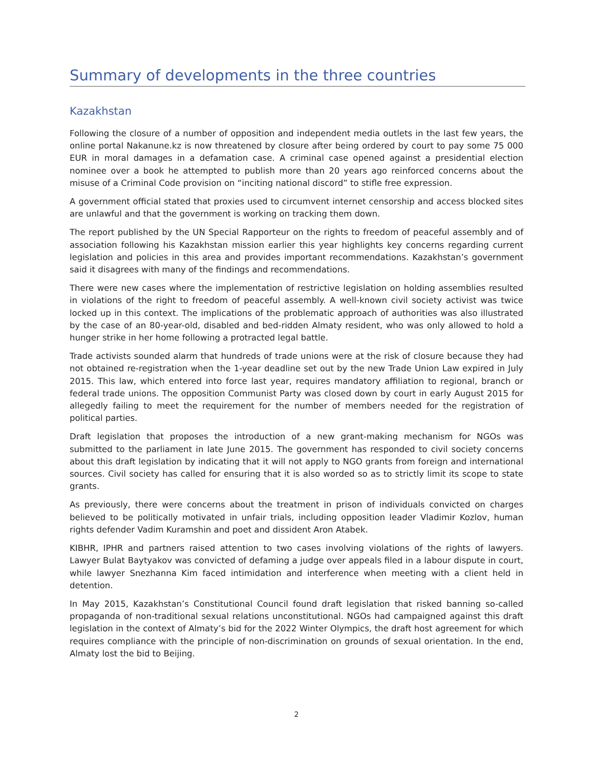Summary of developments in the three countries
Kazakhstan
Following the closure of a number of opposition and independent media outlets in the last few years, the online portal Nakanune.kz is now threatened by closure after being ordered by court to pay some 75 000 EUR in moral damages in a defamation case. A criminal case opened against a presidential election nominee over a book he attempted to publish more than 20 years ago reinforced concerns about the misuse of a Criminal Code provision on “inciting national discord” to stifle free expression.
A government official stated that proxies used to circumvent internet censorship and access blocked sites are unlawful and that the government is working on tracking them down.
The report published by the UN Special Rapporteur on the rights to freedom of peaceful assembly and of association following his Kazakhstan mission earlier this year highlights key concerns regarding current legislation and policies in this area and provides important recommendations. Kazakhstan’s government said it disagrees with many of the findings and recommendations.
There were new cases where the implementation of restrictive legislation on holding assemblies resulted in violations of the right to freedom of peaceful assembly. A well-known civil society activist was twice locked up in this context. The implications of the problematic approach of authorities was also illustrated by the case of an 80-year-old, disabled and bed-ridden Almaty resident, who was only allowed to hold a hunger strike in her home following a protracted legal battle.
Trade activists sounded alarm that hundreds of trade unions were at the risk of closure because they had not obtained re-registration when the 1-year deadline set out by the new Trade Union Law expired in July 2015. This law, which entered into force last year, requires mandatory affiliation to regional, branch or federal trade unions. The opposition Communist Party was closed down by court in early August 2015 for allegedly failing to meet the requirement for the number of members needed for the registration of political parties.
Draft legislation that proposes the introduction of a new grant-making mechanism for NGOs was submitted to the parliament in late June 2015. The government has responded to civil society concerns about this draft legislation by indicating that it will not apply to NGO grants from foreign and international sources. Civil society has called for ensuring that it is also worded so as to strictly limit its scope to state grants.
As previously, there were concerns about the treatment in prison of individuals convicted on charges believed to be politically motivated in unfair trials, including opposition leader Vladimir Kozlov, human rights defender Vadim Kuramshin and poet and dissident Aron Atabek.
KIBHR, IPHR and partners raised attention to two cases involving violations of the rights of lawyers. Lawyer Bulat Baytyakov was convicted of defaming a judge over appeals filed in a labour dispute in court, while lawyer Snezhanna Kim faced intimidation and interference when meeting with a client held in detention.
In May 2015, Kazakhstan’s Constitutional Council found draft legislation that risked banning so-called propaganda of non-traditional sexual relations unconstitutional. NGOs had campaigned against this draft legislation in the context of Almaty’s bid for the 2022 Winter Olympics, the draft host agreement for which requires compliance with the principle of non-discrimination on grounds of sexual orientation. In the end, Almaty lost the bid to Beijing.
2